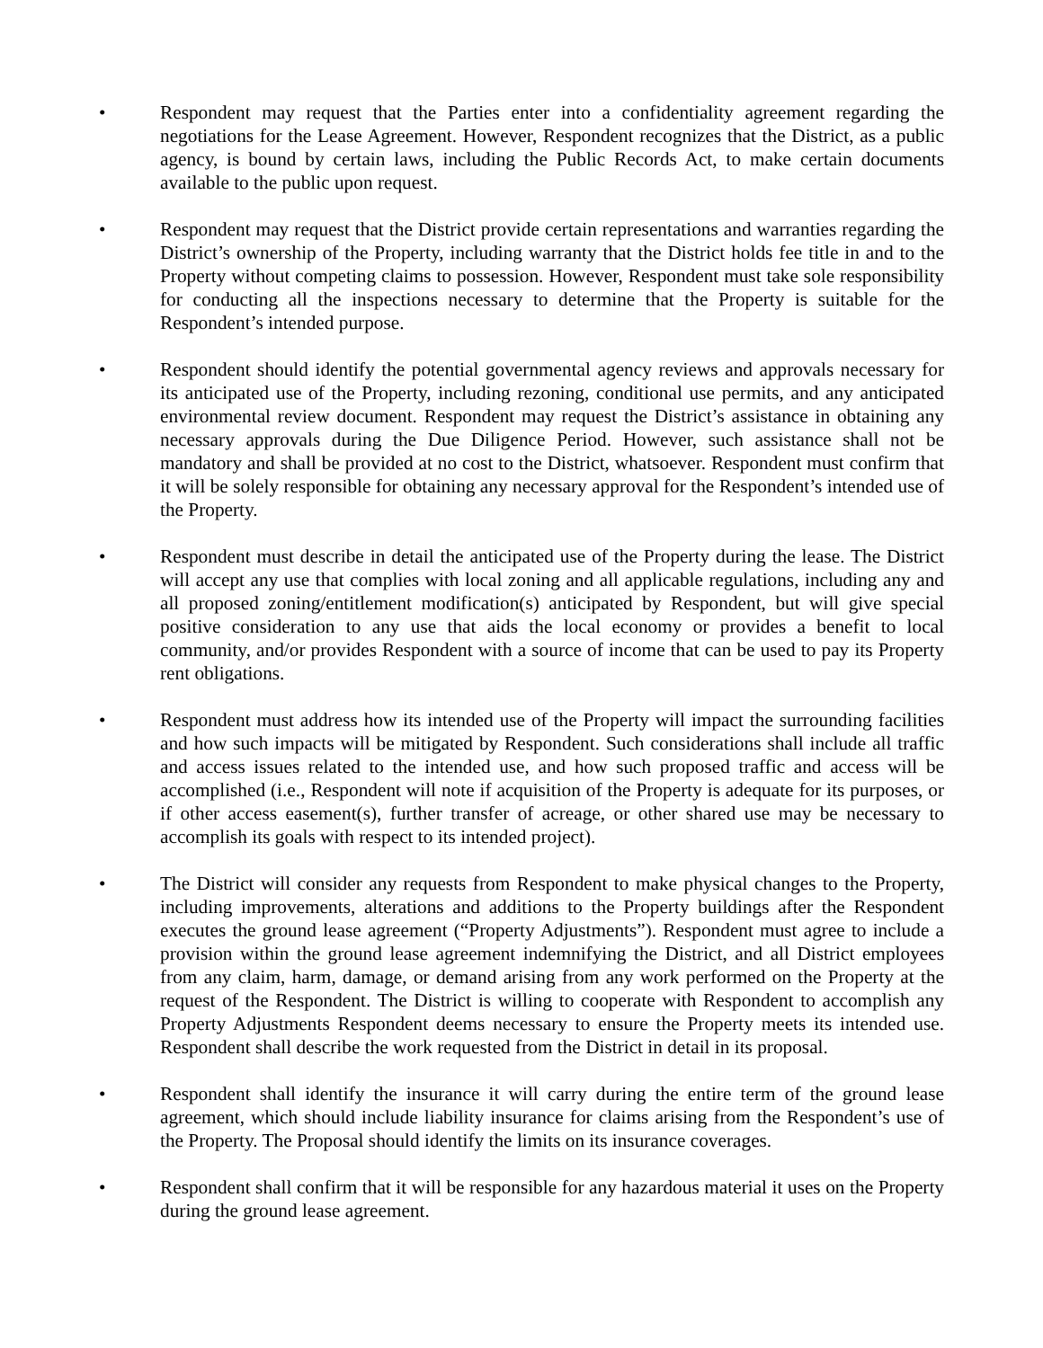• Respondent may request that the Parties enter into a confidentiality agreement regarding the negotiations for the Lease Agreement. However, Respondent recognizes that the District, as a public agency, is bound by certain laws, including the Public Records Act, to make certain documents available to the public upon request.
• Respondent may request that the District provide certain representations and warranties regarding the District’s ownership of the Property, including warranty that the District holds fee title in and to the Property without competing claims to possession. However, Respondent must take sole responsibility for conducting all the inspections necessary to determine that the Property is suitable for the Respondent’s intended purpose.
• Respondent should identify the potential governmental agency reviews and approvals necessary for its anticipated use of the Property, including rezoning, conditional use permits, and any anticipated environmental review document. Respondent may request the District’s assistance in obtaining any necessary approvals during the Due Diligence Period. However, such assistance shall not be mandatory and shall be provided at no cost to the District, whatsoever. Respondent must confirm that it will be solely responsible for obtaining any necessary approval for the Respondent’s intended use of the Property.
• Respondent must describe in detail the anticipated use of the Property during the lease. The District will accept any use that complies with local zoning and all applicable regulations, including any and all proposed zoning/entitlement modification(s) anticipated by Respondent, but will give special positive consideration to any use that aids the local economy or provides a benefit to local community, and/or provides Respondent with a source of income that can be used to pay its Property rent obligations.
• Respondent must address how its intended use of the Property will impact the surrounding facilities and how such impacts will be mitigated by Respondent. Such considerations shall include all traffic and access issues related to the intended use, and how such proposed traffic and access will be accomplished (i.e., Respondent will note if acquisition of the Property is adequate for its purposes, or if other access easement(s), further transfer of acreage, or other shared use may be necessary to accomplish its goals with respect to its intended project).
• The District will consider any requests from Respondent to make physical changes to the Property, including improvements, alterations and additions to the Property buildings after the Respondent executes the ground lease agreement (“Property Adjustments”). Respondent must agree to include a provision within the ground lease agreement indemnifying the District, and all District employees from any claim, harm, damage, or demand arising from any work performed on the Property at the request of the Respondent. The District is willing to cooperate with Respondent to accomplish any Property Adjustments Respondent deems necessary to ensure the Property meets its intended use. Respondent shall describe the work requested from the District in detail in its proposal.
• Respondent shall identify the insurance it will carry during the entire term of the ground lease agreement, which should include liability insurance for claims arising from the Respondent’s use of the Property. The Proposal should identify the limits on its insurance coverages.
• Respondent shall confirm that it will be responsible for any hazardous material it uses on the Property during the ground lease agreement.